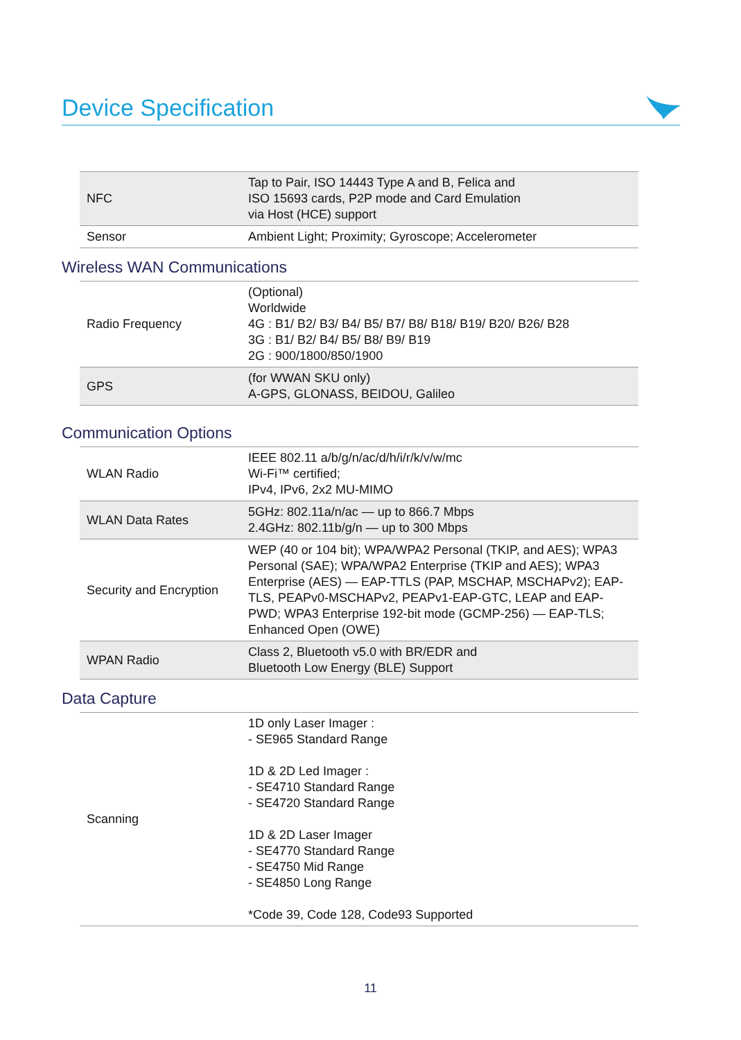Device Specification
| NFC | Tap to Pair, ISO 14443 Type A and B, Felica and ISO 15693 cards, P2P mode and Card Emulation via Host (HCE) support |
| Sensor | Ambient Light; Proximity; Gyroscope; Accelerometer |
Wireless WAN Communications
| Radio Frequency | (Optional) Worldwide 4G : B1/ B2/ B3/ B4/ B5/ B7/ B8/ B18/ B19/ B20/ B26/ B28 3G : B1/ B2/ B4/ B5/ B8/ B9/ B19 2G : 900/1800/850/1900 |
| GPS | (for WWAN SKU only) A-GPS, GLONASS, BEIDOU, Galileo |
Communication Options
| WLAN Radio | IEEE 802.11 a/b/g/n/ac/d/h/i/r/k/v/w/mc Wi-Fi™ certified; IPv4, IPv6, 2x2 MU-MIMO |
| WLAN Data Rates | 5GHz: 802.11a/n/ac — up to 866.7 Mbps 2.4GHz: 802.11b/g/n — up to 300 Mbps |
| Security and Encryption | WEP (40 or 104 bit); WPA/WPA2 Personal (TKIP, and AES); WPA3 Personal (SAE); WPA/WPA2 Enterprise (TKIP and AES); WPA3 Enterprise (AES) — EAP-TTLS (PAP, MSCHAP, MSCHAPv2); EAP-TLS, PEAPv0-MSCHAPv2, PEAPv1-EAP-GTC, LEAP and EAP-PWD; WPA3 Enterprise 192-bit mode (GCMP-256) — EAP-TLS; Enhanced Open (OWE) |
| WPAN Radio | Class 2, Bluetooth v5.0 with BR/EDR and Bluetooth Low Energy (BLE) Support |
Data Capture
| Scanning | 1D only Laser Imager : - SE965 Standard Range 1D & 2D Led Imager : - SE4710 Standard Range - SE4720 Standard Range 1D & 2D Laser Imager - SE4770 Standard Range - SE4750 Mid Range - SE4850 Long Range *Code 39, Code 128, Code93 Supported |
11